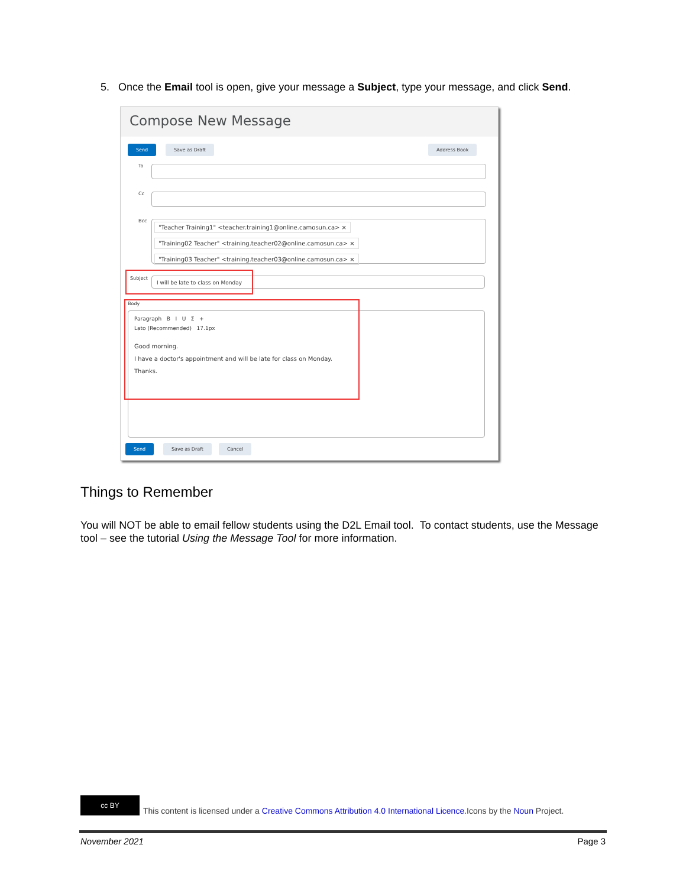5. Once the Email tool is open, give your message a Subject, type your message, and click Send.
Compose New Message
Send Save as Draft Address Book
To
Cc
Bcc
"Teacher Training1" <teacher.training1@online.camosun.ca> ×
"Training02 Teacher" <training.teacher02@online.camosun.ca> ×
"Training03 Teacher" <training.teacher03@online.camosun.ca> ×
Subject I will be late to class on Monday
Body
Paragraph B I U Σ +
Lato (Recommended) 17.1px
Good morning.
I have a doctor's appointment and will be late for class on Monday.
Thanks.
Send Save as Draft Cancel
Things to Remember
You will NOT be able to email fellow students using the D2L Email tool. To contact students, use the Message tool – see the tutorial Using the Message Tool for more information.
cc BY
This content is licensed under a Creative Commons Attribution 4.0 International Licence.Icons by the Noun Project.
November 2021 Page 3